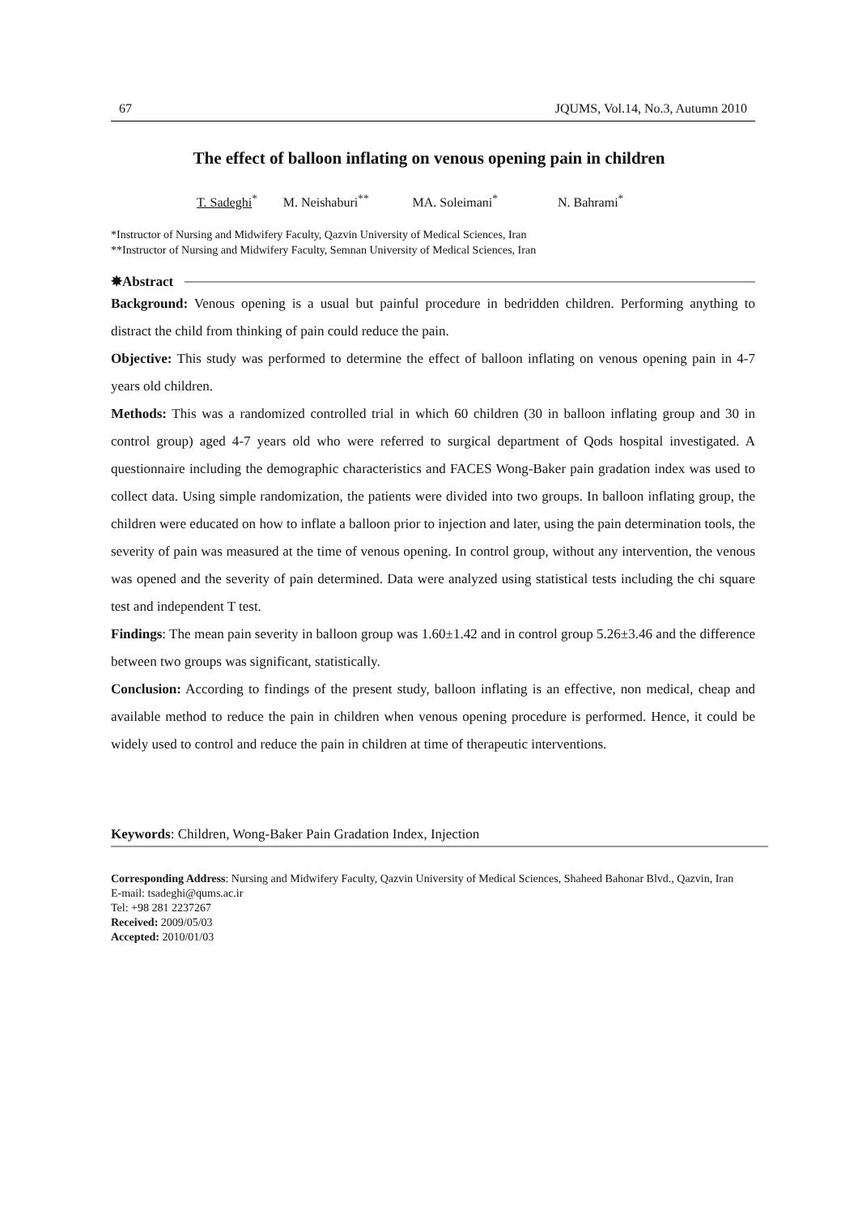67 JQUMS, Vol.14, No.3, Autumn 2010
The effect of balloon inflating on venous opening pain in children
T. Sadeghi<sup>*</sup> M. Neishaburi<sup>**</sup> MA. Soleimani<sup>*</sup> N. Bahrami<sup>*</sup>
*Instructor of Nursing and Midwifery Faculty, Qazvin University of Medical Sciences, Iran
**Instructor of Nursing and Midwifery Faculty, Semnan University of Medical Sciences, Iran
✸Abstract
Background: Venous opening is a usual but painful procedure in bedridden children. Performing anything to distract the child from thinking of pain could reduce the pain.
Objective: This study was performed to determine the effect of balloon inflating on venous opening pain in 4-7 years old children.
Methods: This was a randomized controlled trial in which 60 children (30 in balloon inflating group and 30 in control group) aged 4-7 years old who were referred to surgical department of Qods hospital investigated. A questionnaire including the demographic characteristics and FACES Wong-Baker pain gradation index was used to collect data. Using simple randomization, the patients were divided into two groups. In balloon inflating group, the children were educated on how to inflate a balloon prior to injection and later, using the pain determination tools, the severity of pain was measured at the time of venous opening. In control group, without any intervention, the venous was opened and the severity of pain determined. Data were analyzed using statistical tests including the chi square test and independent T test.
Findings: The mean pain severity in balloon group was 1.60±1.42 and in control group 5.26±3.46 and the difference between two groups was significant, statistically.
Conclusion: According to findings of the present study, balloon inflating is an effective, non medical, cheap and available method to reduce the pain in children when venous opening procedure is performed. Hence, it could be widely used to control and reduce the pain in children at time of therapeutic interventions.
Keywords: Children, Wong-Baker Pain Gradation Index, Injection
Corresponding Address: Nursing and Midwifery Faculty, Qazvin University of Medical Sciences, Shaheed Bahonar Blvd., Qazvin, Iran
E-mail: tsadeghi@qums.ac.ir
Tel: +98 281 2237267
Received: 2009/05/03
Accepted: 2010/01/03